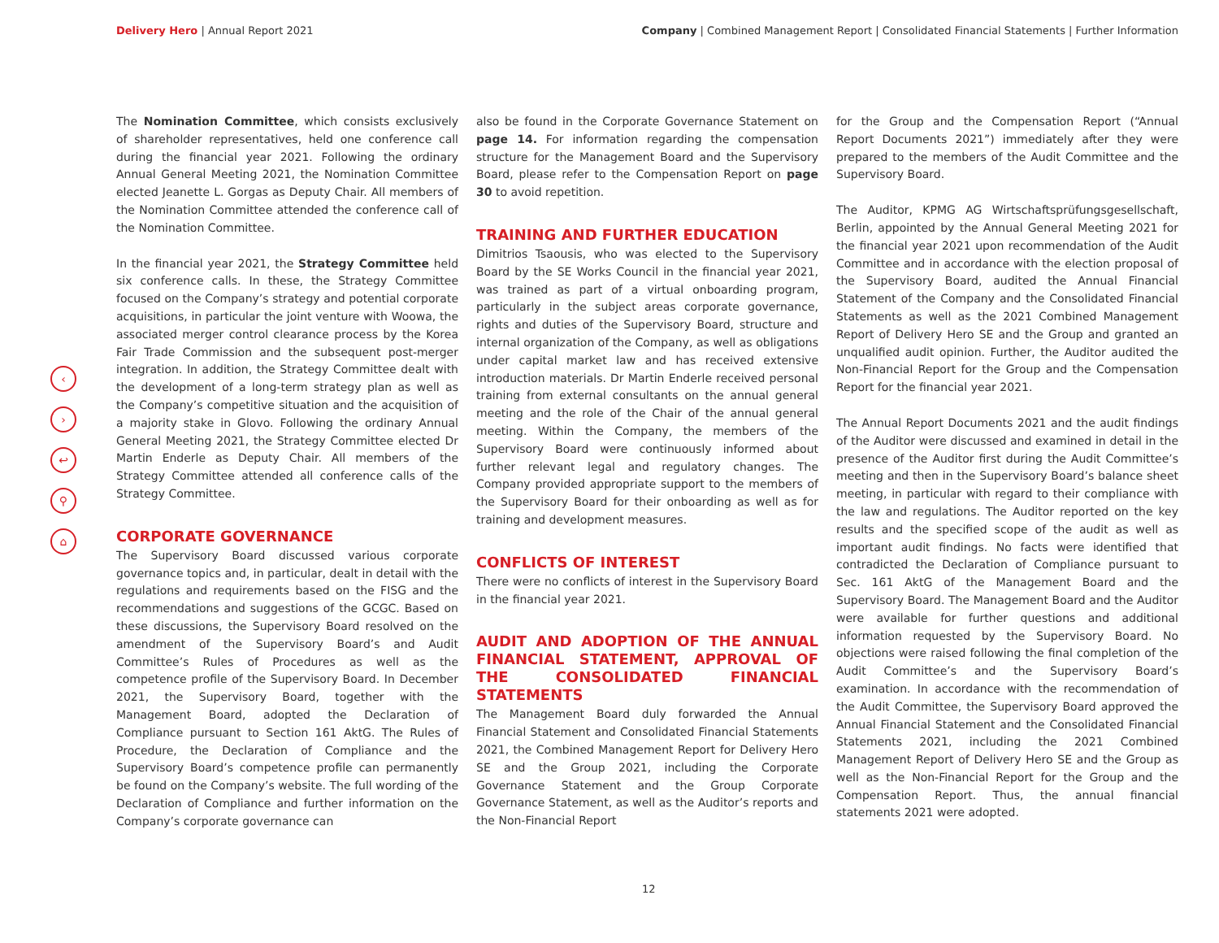Delivery Hero | Annual Report 2021
Company | Combined Management Report | Consolidated Financial Statements | Further Information
‹
›
↩
⚲
⌂
The Nomination Committee, which consists exclusively of shareholder representatives, held one conference call during the financial year 2021. Following the ordinary Annual General Meeting 2021, the Nomination Committee elected Jeanette L. Gorgas as Deputy Chair. All members of the Nomination Committee attended the conference call of the Nomination Committee.
In the financial year 2021, the Strategy Committee held six conference calls. In these, the Strategy Committee focused on the Company’s strategy and potential corporate acquisitions, in particular the joint venture with Woowa, the associated merger control clearance process by the Korea Fair Trade Commission and the subsequent post-merger integration. In addition, the Strategy Committee dealt with the development of a long-term strategy plan as well as the Company’s competitive situation and the acquisition of a majority stake in Glovo. Following the ordinary Annual General Meeting 2021, the Strategy Committee elected Dr Martin Enderle as Deputy Chair. All members of the Strategy Committee attended all conference calls of the Strategy Committee.
CORPORATE GOVERNANCE
The Supervisory Board discussed various corporate governance topics and, in particular, dealt in detail with the regulations and requirements based on the FISG and the recommendations and suggestions of the GCGC. Based on these discussions, the Supervisory Board resolved on the amendment of the Supervisory Board’s and Audit Committee’s Rules of Procedures as well as the competence profile of the Supervisory Board. In December 2021, the Supervisory Board, together with the Management Board, adopted the Declaration of Compliance pursuant to Section 161 AktG. The Rules of Procedure, the Declaration of Compliance and the Supervisory Board’s competence profile can permanently be found on the Company’s website. The full wording of the Declaration of Compliance and further information on the Company’s corporate governance can
also be found in the Corporate Governance Statement on page 14. For information regarding the compensation structure for the Management Board and the Supervisory Board, please refer to the Compensation Report on page 30 to avoid repetition.
TRAINING AND FURTHER EDUCATION
Dimitrios Tsaousis, who was elected to the Supervisory Board by the SE Works Council in the financial year 2021, was trained as part of a virtual onboarding program, particularly in the subject areas corporate governance, rights and duties of the Supervisory Board, structure and internal organization of the Company, as well as obligations under capital market law and has received extensive introduction materials. Dr Martin Enderle received personal training from external consultants on the annual general meeting and the role of the Chair of the annual general meeting. Within the Company, the members of the Supervisory Board were continuously informed about further relevant legal and regulatory changes. The Company provided appropriate support to the members of the Supervisory Board for their onboarding as well as for training and development measures.
CONFLICTS OF INTEREST
There were no conflicts of interest in the Supervisory Board in the financial year 2021.
AUDIT AND ADOPTION OF THE ANNUAL FINANCIAL STATEMENT, APPROVAL OF THE CONSOLIDATED FINANCIAL STATEMENTS
The Management Board duly forwarded the Annual Financial Statement and Consolidated Financial Statements 2021, the Combined Management Report for Delivery Hero SE and the Group 2021, including the Corporate Governance Statement and the Group Corporate Governance Statement, as well as the Auditor’s reports and the Non-Financial Report
for the Group and the Compensation Report (“Annual Report Documents 2021”) immediately after they were prepared to the members of the Audit Committee and the Supervisory Board.
The Auditor, KPMG AG Wirtschaftsprüfungsgesellschaft, Berlin, appointed by the Annual General Meeting 2021 for the financial year 2021 upon recommendation of the Audit Committee and in accordance with the election proposal of the Supervisory Board, audited the Annual Financial Statement of the Company and the Consolidated Financial Statements as well as the 2021 Combined Management Report of Delivery Hero SE and the Group and granted an unqualified audit opinion. Further, the Auditor audited the Non-Financial Report for the Group and the Compensation Report for the financial year 2021.
The Annual Report Documents 2021 and the audit findings of the Auditor were discussed and examined in detail in the presence of the Auditor first during the Audit Committee’s meeting and then in the Supervisory Board’s balance sheet meeting, in particular with regard to their compliance with the law and regulations. The Auditor reported on the key results and the specified scope of the audit as well as important audit findings. No facts were identified that contradicted the Declaration of Compliance pursuant to Sec. 161 AktG of the Management Board and the Supervisory Board. The Management Board and the Auditor were available for further questions and additional information requested by the Supervisory Board. No objections were raised following the final completion of the Audit Committee’s and the Supervisory Board’s examination. In accordance with the recommendation of the Audit Committee, the Supervisory Board approved the Annual Financial Statement and the Consolidated Financial Statements 2021, including the 2021 Combined Management Report of Delivery Hero SE and the Group as well as the Non-Financial Report for the Group and the Compensation Report. Thus, the annual financial statements 2021 were adopted.
12